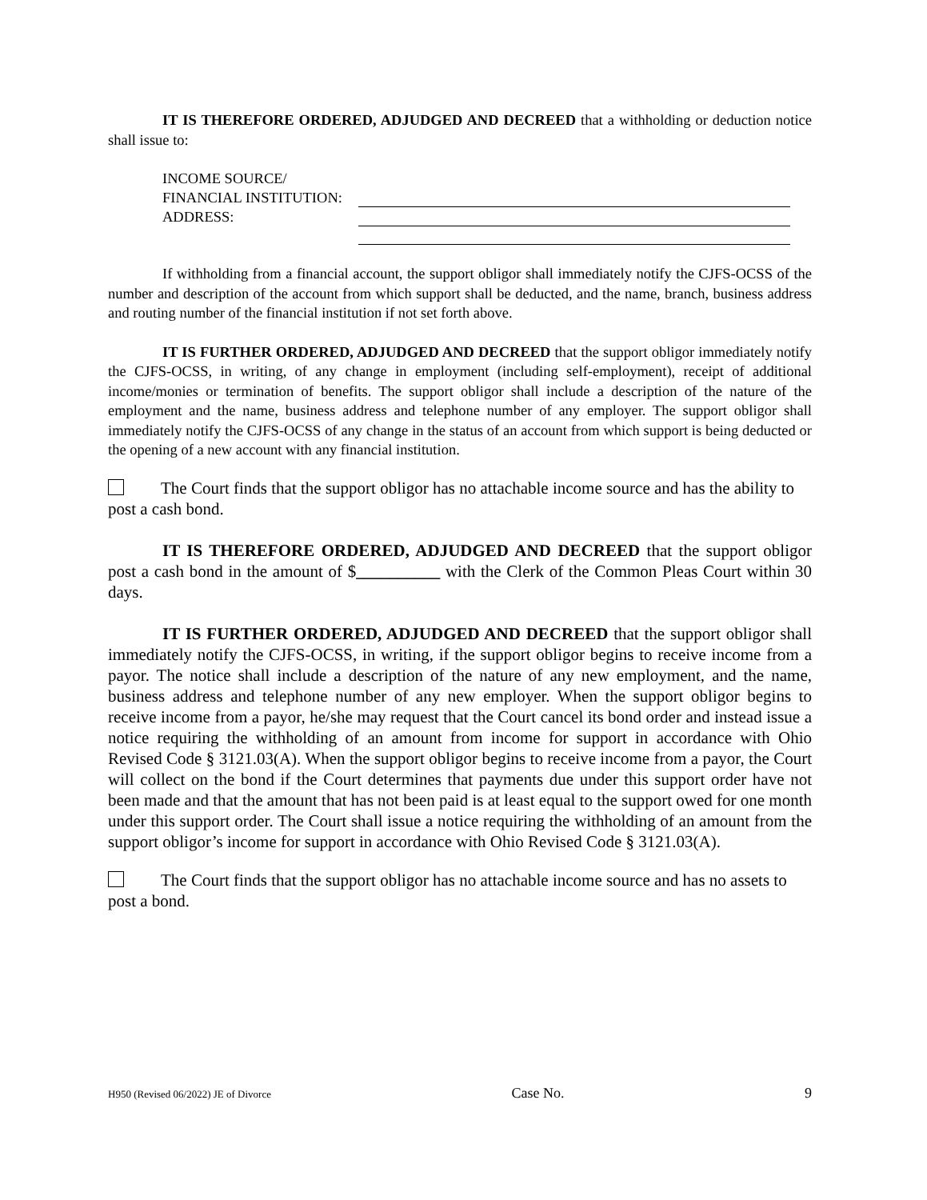IT IS THEREFORE ORDERED, ADJUDGED AND DECREED that a withholding or deduction notice shall issue to:
| INCOME SOURCE/ | |
| FINANCIAL INSTITUTION: | |
| ADDRESS: | |
If withholding from a financial account, the support obligor shall immediately notify the CJFS-OCSS of the number and description of the account from which support shall be deducted, and the name, branch, business address and routing number of the financial institution if not set forth above.
IT IS FURTHER ORDERED, ADJUDGED AND DECREED that the support obligor immediately notify the CJFS-OCSS, in writing, of any change in employment (including self-employment), receipt of additional income/monies or termination of benefits. The support obligor shall include a description of the nature of the employment and the name, business address and telephone number of any employer. The support obligor shall immediately notify the CJFS-OCSS of any change in the status of an account from which support is being deducted or the opening of a new account with any financial institution.
The Court finds that the support obligor has no attachable income source and has the ability to post a cash bond.
IT IS THEREFORE ORDERED, ADJUDGED AND DECREED that the support obligor post a cash bond in the amount of $__________ with the Clerk of the Common Pleas Court within 30 days.
IT IS FURTHER ORDERED, ADJUDGED AND DECREED that the support obligor shall immediately notify the CJFS-OCSS, in writing, if the support obligor begins to receive income from a payor. The notice shall include a description of the nature of any new employment, and the name, business address and telephone number of any new employer. When the support obligor begins to receive income from a payor, he/she may request that the Court cancel its bond order and instead issue a notice requiring the withholding of an amount from income for support in accordance with Ohio Revised Code § 3121.03(A). When the support obligor begins to receive income from a payor, the Court will collect on the bond if the Court determines that payments due under this support order have not been made and that the amount that has not been paid is at least equal to the support owed for one month under this support order. The Court shall issue a notice requiring the withholding of an amount from the support obligor’s income for support in accordance with Ohio Revised Code § 3121.03(A).
The Court finds that the support obligor has no attachable income source and has no assets to post a bond.
H950 (Revised 06/2022) JE of Divorce Case No. 9